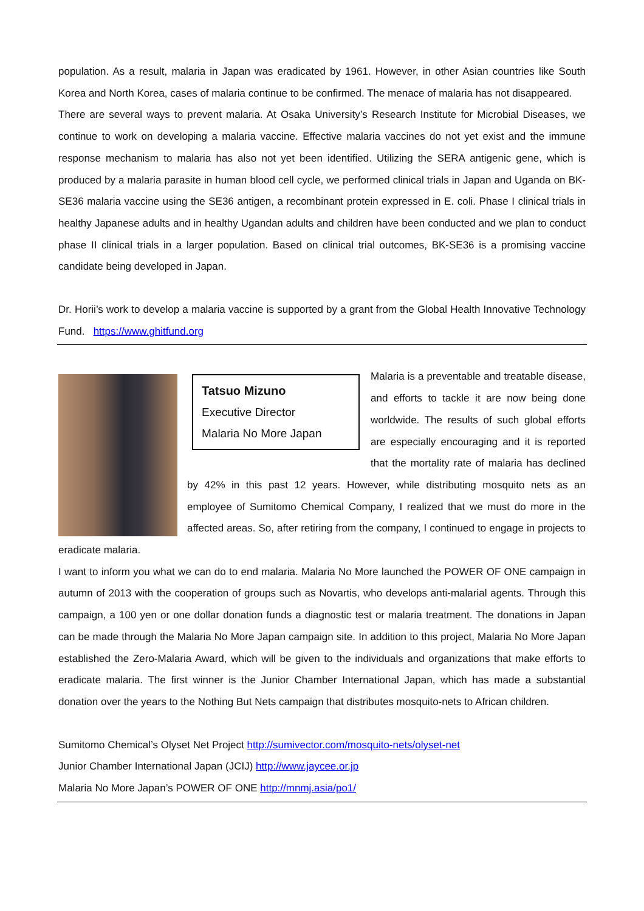population. As a result, malaria in Japan was eradicated by 1961. However, in other Asian countries like South Korea and North Korea, cases of malaria continue to be confirmed. The menace of malaria has not disappeared.
There are several ways to prevent malaria. At Osaka University’s Research Institute for Microbial Diseases, we continue to work on developing a malaria vaccine. Effective malaria vaccines do not yet exist and the immune response mechanism to malaria has also not yet been identified. Utilizing the SERA antigenic gene, which is produced by a malaria parasite in human blood cell cycle, we performed clinical trials in Japan and Uganda on BK-SE36 malaria vaccine using the SE36 antigen, a recombinant protein expressed in E. coli. Phase I clinical trials in healthy Japanese adults and in healthy Ugandan adults and children have been conducted and we plan to conduct phase II clinical trials in a larger population. Based on clinical trial outcomes, BK-SE36 is a promising vaccine candidate being developed in Japan.
Dr. Horii’s work to develop a malaria vaccine is supported by a grant from the Global Health Innovative Technology Fund. https://www.ghitfund.org
Tatsuo Mizuno
Executive Director
Malaria No More Japan
Malaria is a preventable and treatable disease, and efforts to tackle it are now being done worldwide. The results of such global efforts are especially encouraging and it is reported that the mortality rate of malaria has declined by 42% in this past 12 years. However, while distributing mosquito nets as an employee of Sumitomo Chemical Company, I realized that we must do more in the affected areas. So, after retiring from the company, I continued to engage in projects to eradicate malaria.
I want to inform you what we can do to end malaria. Malaria No More launched the POWER OF ONE campaign in autumn of 2013 with the cooperation of groups such as Novartis, who develops anti-malarial agents. Through this campaign, a 100 yen or one dollar donation funds a diagnostic test or malaria treatment. The donations in Japan can be made through the Malaria No More Japan campaign site. In addition to this project, Malaria No More Japan established the Zero-Malaria Award, which will be given to the individuals and organizations that make efforts to eradicate malaria. The first winner is the Junior Chamber International Japan, which has made a substantial donation over the years to the Nothing But Nets campaign that distributes mosquito-nets to African children.
Sumitomo Chemical’s Olyset Net Project http://sumivector.com/mosquito-nets/olyset-net
Junior Chamber International Japan (JCIJ) http://www.jaycee.or.jp
Malaria No More Japan’s POWER OF ONE http://mnmj.asia/po1/